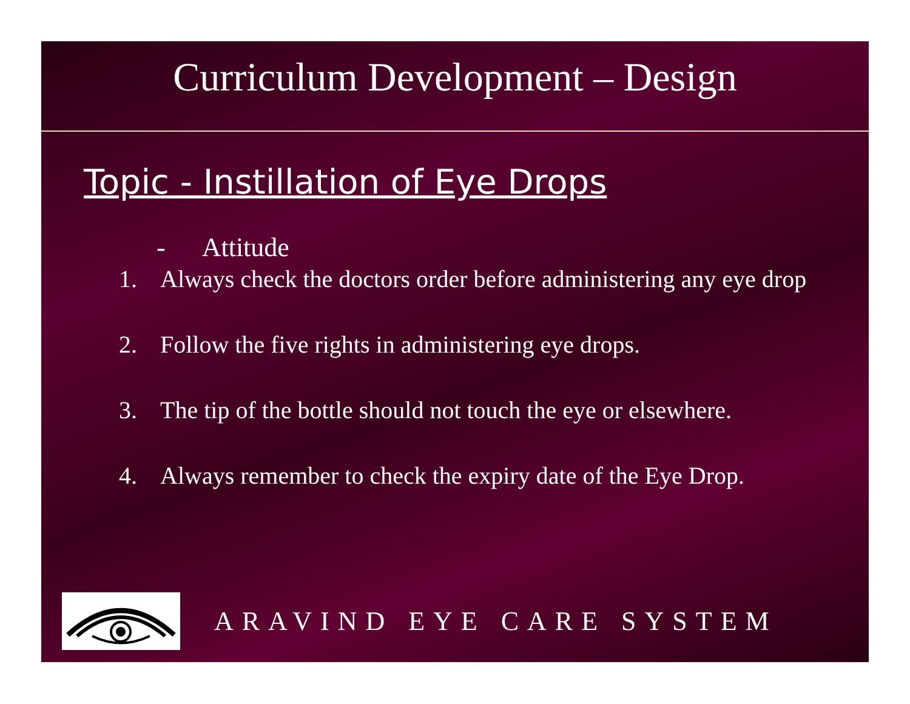Curriculum Development – Design
Topic - Instillation of Eye Drops
- Attitude
1. Always check the doctors order before administering any eye drop
2. Follow the five rights in administering eye drops.
3. The tip of the bottle should not touch the eye or elsewhere.
4. Always remember to check the expiry date of the Eye Drop.
ARAVIND EYE CARE SYSTEM